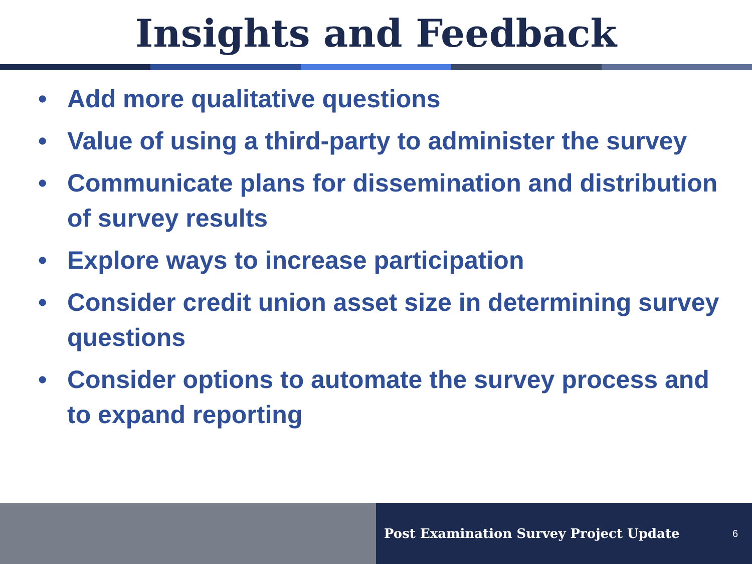Insights and Feedback
• Add more qualitative questions
• Value of using a third-party to administer the survey
• Communicate plans for dissemination and distribution of survey results
• Explore ways to increase participation
• Consider credit union asset size in determining survey questions
• Consider options to automate the survey process and to expand reporting
Post Examination Survey Project Update 6